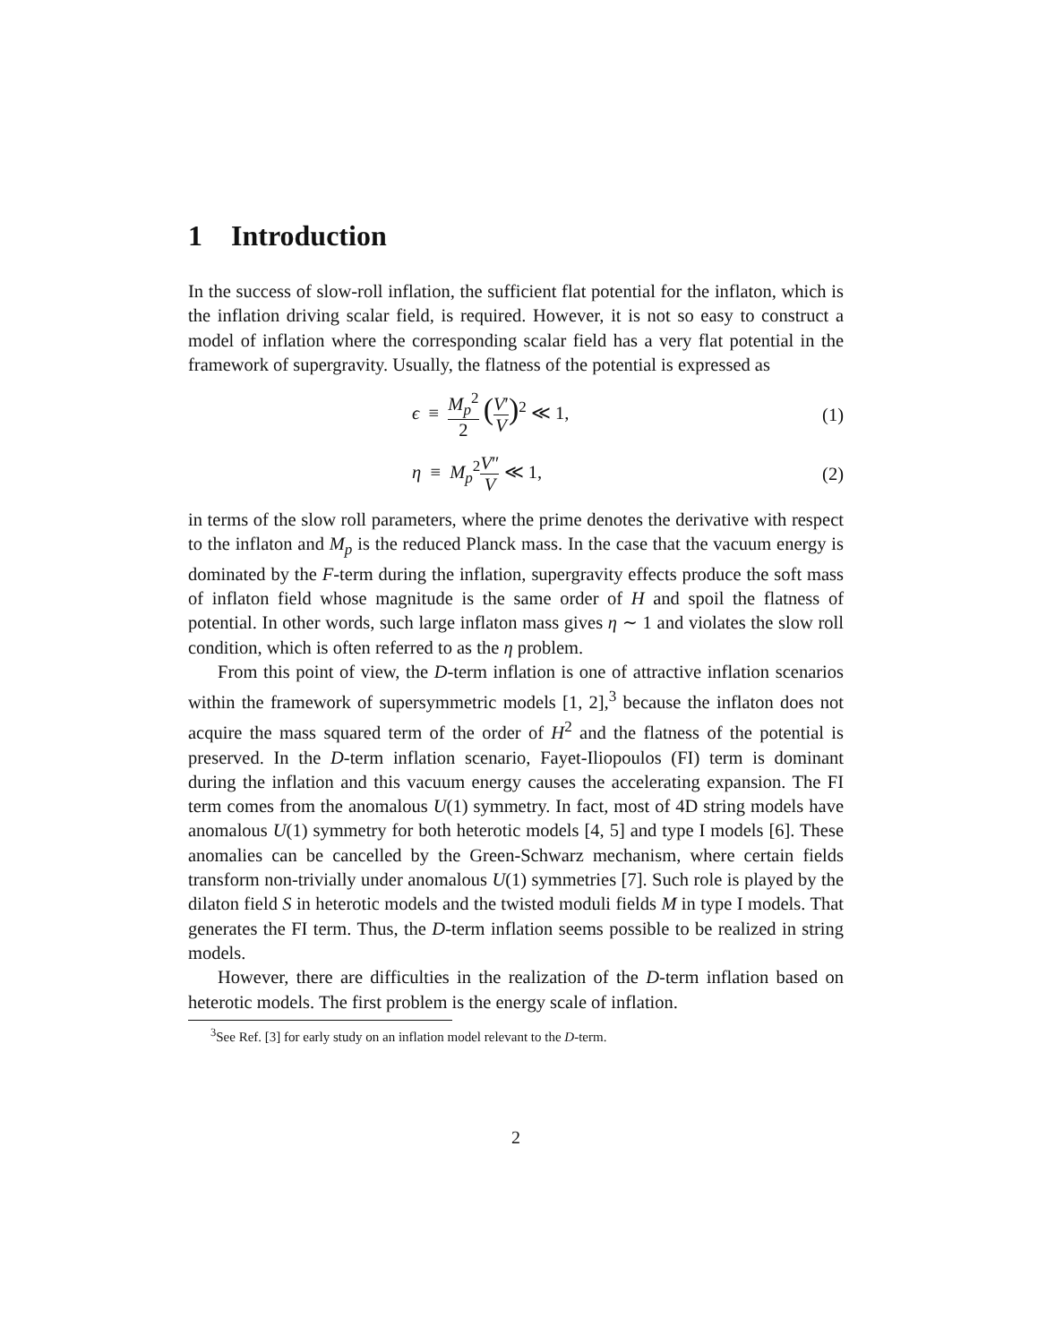1 Introduction
In the success of slow-roll inflation, the sufficient flat potential for the inflaton, which is the inflation driving scalar field, is required. However, it is not so easy to construct a model of inflation where the corresponding scalar field has a very flat potential in the framework of supergravity. Usually, the flatness of the potential is expressed as
ϵ ≡ M<sub>p</sub><sup>2</sup> 2 (V′ V)<sup>2</sup> ≪ 1, (1)
η ≡ M<sub>p</sub><sup>2</sup>V″ V ≪ 1, (2)
in terms of the slow roll parameters, where the prime denotes the derivative with respect to the inflaton and M<sub>p</sub> is the reduced Planck mass. In the case that the vacuum energy is dominated by the F-term during the inflation, supergravity effects produce the soft mass of inflaton field whose magnitude is the same order of H and spoil the flatness of potential. In other words, such large inflaton mass gives η ∼ 1 and violates the slow roll condition, which is often referred to as the η problem.
From this point of view, the D-term inflation is one of attractive inflation scenarios within the framework of supersymmetric models [1, 2],<sup>3</sup> because the inflaton does not acquire the mass squared term of the order of H<sup>2</sup> and the flatness of the potential is preserved. In the D-term inflation scenario, Fayet-Iliopoulos (FI) term is dominant during the inflation and this vacuum energy causes the accelerating expansion. The FI term comes from the anomalous U(1) symmetry. In fact, most of 4D string models have anomalous U(1) symmetry for both heterotic models [4, 5] and type I models [6]. These anomalies can be cancelled by the Green-Schwarz mechanism, where certain fields transform non-trivially under anomalous U(1) symmetries [7]. Such role is played by the dilaton field S in heterotic models and the twisted moduli fields M in type I models. That generates the FI term. Thus, the D-term inflation seems possible to be realized in string models.
However, there are difficulties in the realization of the D-term inflation based on heterotic models. The first problem is the energy scale of inflation.
<sup>3</sup> See Ref. [3] for early study on an inflation model relevant to the D-term.
2